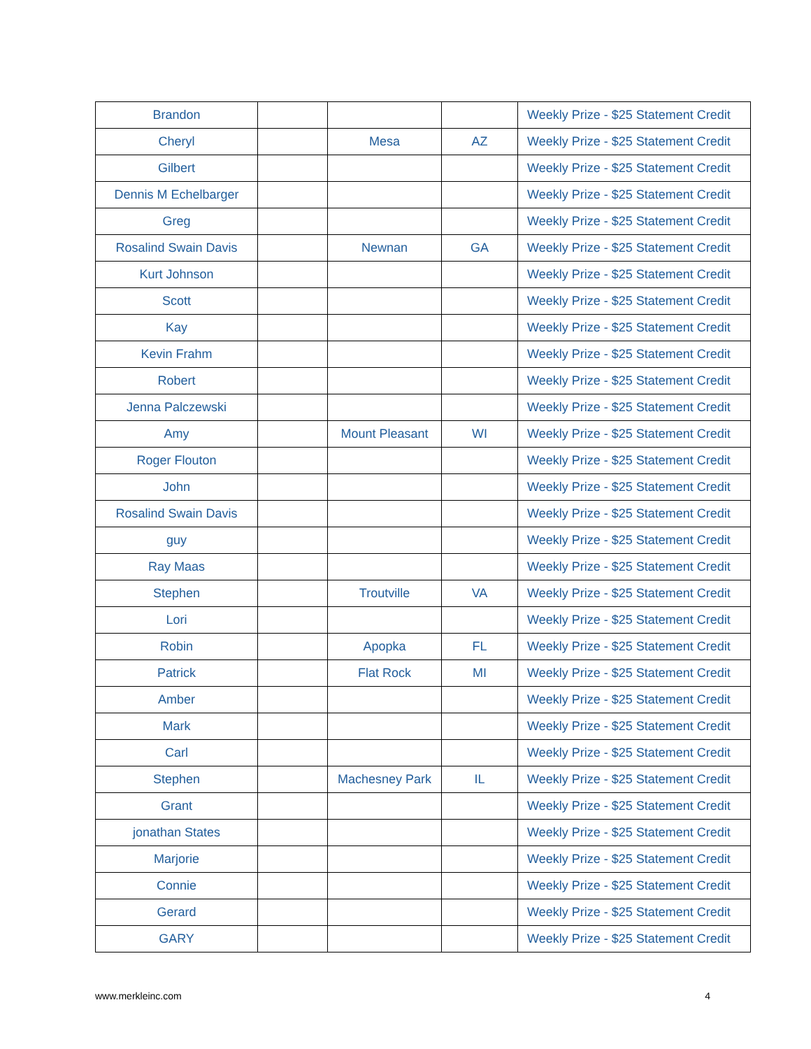| Brandon | | | | Weekly Prize - $25 Statement Credit |
| Cheryl | | Mesa | AZ | Weekly Prize - $25 Statement Credit |
| Gilbert | | | | Weekly Prize - $25 Statement Credit |
| Dennis M Echelbarger | | | | Weekly Prize - $25 Statement Credit |
| Greg | | | | Weekly Prize - $25 Statement Credit |
| Rosalind Swain Davis | | Newnan | GA | Weekly Prize - $25 Statement Credit |
| Kurt Johnson | | | | Weekly Prize - $25 Statement Credit |
| Scott | | | | Weekly Prize - $25 Statement Credit |
| Kay | | | | Weekly Prize - $25 Statement Credit |
| Kevin Frahm | | | | Weekly Prize - $25 Statement Credit |
| Robert | | | | Weekly Prize - $25 Statement Credit |
| Jenna Palczewski | | | | Weekly Prize - $25 Statement Credit |
| Amy | | Mount Pleasant | WI | Weekly Prize - $25 Statement Credit |
| Roger Flouton | | | | Weekly Prize - $25 Statement Credit |
| John | | | | Weekly Prize - $25 Statement Credit |
| Rosalind Swain Davis | | | | Weekly Prize - $25 Statement Credit |
| guy | | | | Weekly Prize - $25 Statement Credit |
| Ray Maas | | | | Weekly Prize - $25 Statement Credit |
| Stephen | | Troutville | VA | Weekly Prize - $25 Statement Credit |
| Lori | | | | Weekly Prize - $25 Statement Credit |
| Robin | | Apopka | FL | Weekly Prize - $25 Statement Credit |
| Patrick | | Flat Rock | MI | Weekly Prize - $25 Statement Credit |
| Amber | | | | Weekly Prize - $25 Statement Credit |
| Mark | | | | Weekly Prize - $25 Statement Credit |
| Carl | | | | Weekly Prize - $25 Statement Credit |
| Stephen | | Machesney Park | IL | Weekly Prize - $25 Statement Credit |
| Grant | | | | Weekly Prize - $25 Statement Credit |
| jonathan States | | | | Weekly Prize - $25 Statement Credit |
| Marjorie | | | | Weekly Prize - $25 Statement Credit |
| Connie | | | | Weekly Prize - $25 Statement Credit |
| Gerard | | | | Weekly Prize - $25 Statement Credit |
| GARY | | | | Weekly Prize - $25 Statement Credit |
www.merkleinc.com 4